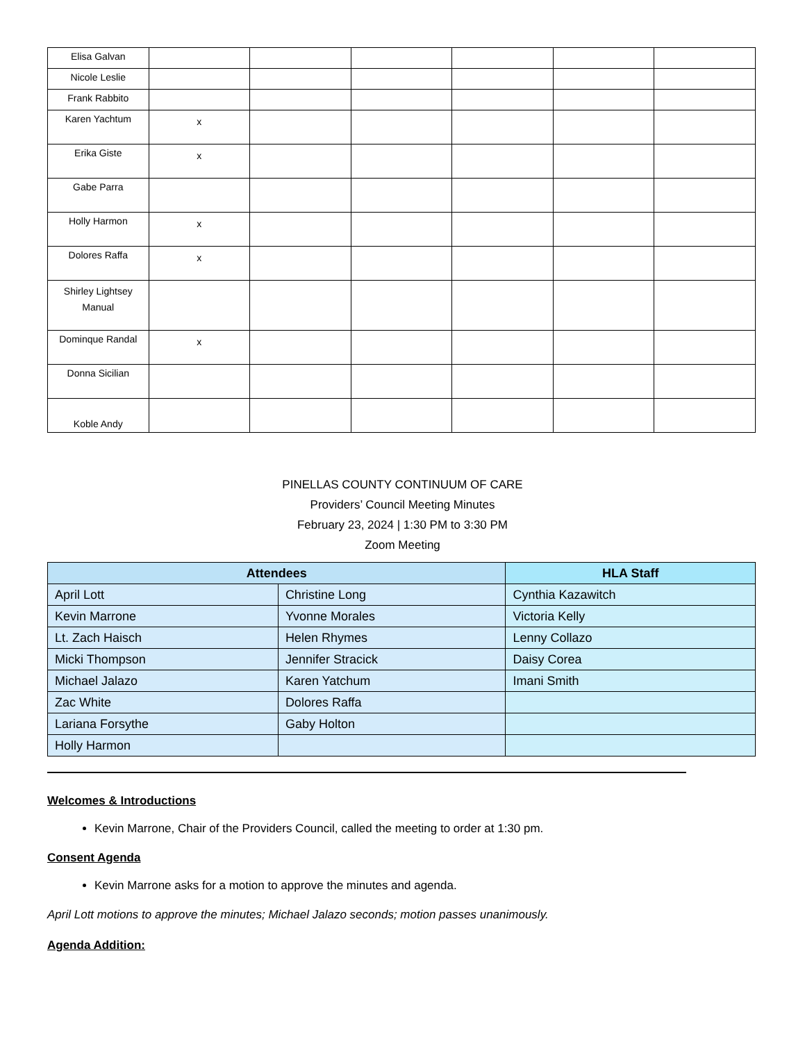| Elisa Galvan | | | | | | |
| Nicole Leslie | | | | | | |
| Frank Rabbito | | | | | | |
| Karen Yachtum | x | | | | | |
| Erika Giste | x | | | | | |
| Gabe Parra | | | | | | |
| Holly Harmon | x | | | | | |
| Dolores Raffa | x | | | | | |
| Shirley Lightsey Manual | | | | | | |
| Dominque Randal | x | | | | | |
| Donna Sicilian | | | | | | |
| Koble Andy | | | | | | |
PINELLAS COUNTY CONTINUUM OF CARE
Providers’ Council Meeting Minutes
February 23, 2024 | 1:30 PM to 3:30 PM
Zoom Meeting
| Attendees | | HLA Staff |
| --- | --- | --- |
| April Lott | Christine Long | Cynthia Kazawitch |
| Kevin Marrone | Yvonne Morales | Victoria Kelly |
| Lt. Zach Haisch | Helen Rhymes | Lenny Collazo |
| Micki Thompson | Jennifer Stracick | Daisy Corea |
| Michael Jalazo | Karen Yatchum | Imani Smith |
| Zac White | Dolores Raffa | |
| Lariana Forsythe | Gaby Holton | |
| Holly Harmon | | |
Welcomes & Introductions
Kevin Marrone, Chair of the Providers Council, called the meeting to order at 1:30 pm.
Consent Agenda
Kevin Marrone asks for a motion to approve the minutes and agenda.
April Lott motions to approve the minutes; Michael Jalazo seconds; motion passes unanimously.
Agenda Addition: